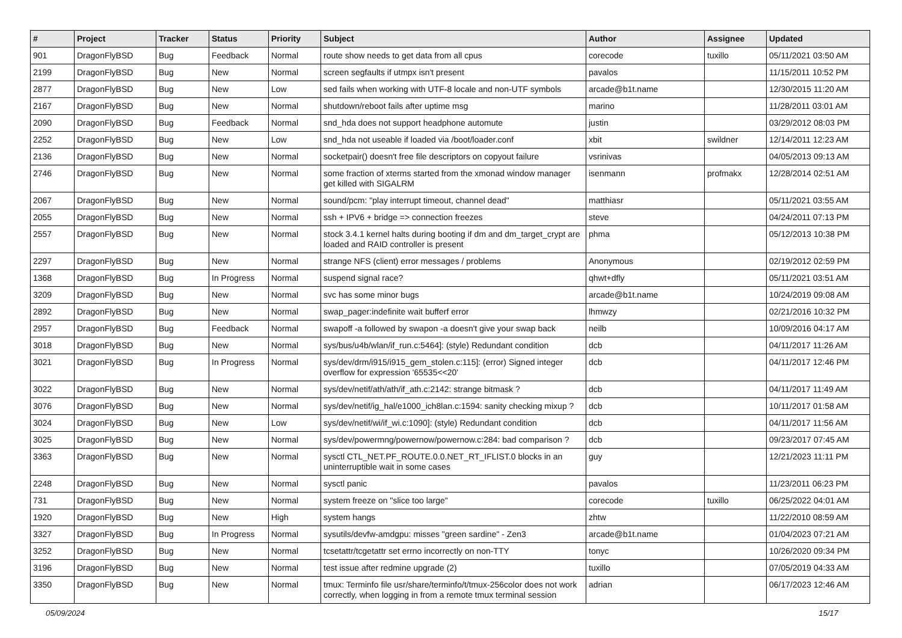| # | Project | Tracker | Status | Priority | Subject | Author | Assignee | Updated |
| --- | --- | --- | --- | --- | --- | --- | --- | --- |
| 901 | DragonFlyBSD | Bug | Feedback | Normal | route show needs to get data from all cpus | corecode | tuxillo | 05/11/2021 03:50 AM |
| 2199 | DragonFlyBSD | Bug | New | Normal | screen segfaults if utmpx isn't present | pavalos | | 11/15/2011 10:52 PM |
| 2877 | DragonFlyBSD | Bug | New | Low | sed fails when working with UTF-8 locale and non-UTF symbols | arcade@b1t.name | | 12/30/2015 11:20 AM |
| 2167 | DragonFlyBSD | Bug | New | Normal | shutdown/reboot fails after uptime msg | marino | | 11/28/2011 03:01 AM |
| 2090 | DragonFlyBSD | Bug | Feedback | Normal | snd_hda does not support headphone automute | justin | | 03/29/2012 08:03 PM |
| 2252 | DragonFlyBSD | Bug | New | Low | snd_hda not useable if loaded via /boot/loader.conf | xbit | swildner | 12/14/2011 12:23 AM |
| 2136 | DragonFlyBSD | Bug | New | Normal | socketpair() doesn't free file descriptors on copyout failure | vsrinivas | | 04/05/2013 09:13 AM |
| 2746 | DragonFlyBSD | Bug | New | Normal | some fraction of xterms started from the xmonad window manager get killed with SIGALRM | isenmann | profmakx | 12/28/2014 02:51 AM |
| 2067 | DragonFlyBSD | Bug | New | Normal | sound/pcm: "play interrupt timeout, channel dead" | matthiasr | | 05/11/2021 03:55 AM |
| 2055 | DragonFlyBSD | Bug | New | Normal | ssh + IPV6 + bridge => connection freezes | steve | | 04/24/2011 07:13 PM |
| 2557 | DragonFlyBSD | Bug | New | Normal | stock 3.4.1 kernel halts during booting if dm and dm_target_crypt are loaded and RAID controller is present | phma | | 05/12/2013 10:38 PM |
| 2297 | DragonFlyBSD | Bug | New | Normal | strange NFS (client) error messages / problems | Anonymous | | 02/19/2012 02:59 PM |
| 1368 | DragonFlyBSD | Bug | In Progress | Normal | suspend signal race? | qhwt+dfly | | 05/11/2021 03:51 AM |
| 3209 | DragonFlyBSD | Bug | New | Normal | svc has some minor bugs | arcade@b1t.name | | 10/24/2019 09:08 AM |
| 2892 | DragonFlyBSD | Bug | New | Normal | swap_pager:indefinite wait bufferf error | lhmwzy | | 02/21/2016 10:32 PM |
| 2957 | DragonFlyBSD | Bug | Feedback | Normal | swapoff -a followed by swapon -a doesn't give your swap back | neilb | | 10/09/2016 04:17 AM |
| 3018 | DragonFlyBSD | Bug | New | Normal | sys/bus/u4b/wlan/if_run.c:5464]: (style) Redundant condition | dcb | | 04/11/2017 11:26 AM |
| 3021 | DragonFlyBSD | Bug | In Progress | Normal | sys/dev/drm/i915/i915_gem_stolen.c:115]: (error) Signed integer overflow for expression '65535<<20' | dcb | | 04/11/2017 12:46 PM |
| 3022 | DragonFlyBSD | Bug | New | Normal | sys/dev/netif/ath/ath/if_ath.c:2142: strange bitmask ? | dcb | | 04/11/2017 11:49 AM |
| 3076 | DragonFlyBSD | Bug | New | Normal | sys/dev/netif/ig_hal/e1000_ich8lan.c:1594: sanity checking mixup ? | dcb | | 10/11/2017 01:58 AM |
| 3024 | DragonFlyBSD | Bug | New | Low | sys/dev/netif/wi/if_wi.c:1090]: (style) Redundant condition | dcb | | 04/11/2017 11:56 AM |
| 3025 | DragonFlyBSD | Bug | New | Normal | sys/dev/powermng/powernow/powernow.c:284: bad comparison ? | dcb | | 09/23/2017 07:45 AM |
| 3363 | DragonFlyBSD | Bug | New | Normal | sysctl CTL_NET.PF_ROUTE.0.0.NET_RT_IFLIST.0 blocks in an uninterruptible wait in some cases | guy | | 12/21/2023 11:11 PM |
| 2248 | DragonFlyBSD | Bug | New | Normal | sysctl panic | pavalos | | 11/23/2011 06:23 PM |
| 731 | DragonFlyBSD | Bug | New | Normal | system freeze on "slice too large" | corecode | tuxillo | 06/25/2022 04:01 AM |
| 1920 | DragonFlyBSD | Bug | New | High | system hangs | zhtw | | 11/22/2010 08:59 AM |
| 3327 | DragonFlyBSD | Bug | In Progress | Normal | sysutils/devfw-amdgpu: misses "green sardine" - Zen3 | arcade@b1t.name | | 01/04/2023 07:21 AM |
| 3252 | DragonFlyBSD | Bug | New | Normal | tcsetattr/tcgetattr set errno incorrectly on non-TTY | tonyc | | 10/26/2020 09:34 PM |
| 3196 | DragonFlyBSD | Bug | New | Normal | test issue after redmine upgrade (2) | tuxillo | | 07/05/2019 04:33 AM |
| 3350 | DragonFlyBSD | Bug | New | Normal | tmux: Terminfo file usr/share/terminfo/t/tmux-256color does not work correctly, when logging in from a remote tmux terminal session | adrian | | 06/17/2023 12:46 AM |
05/09/2024 15/17